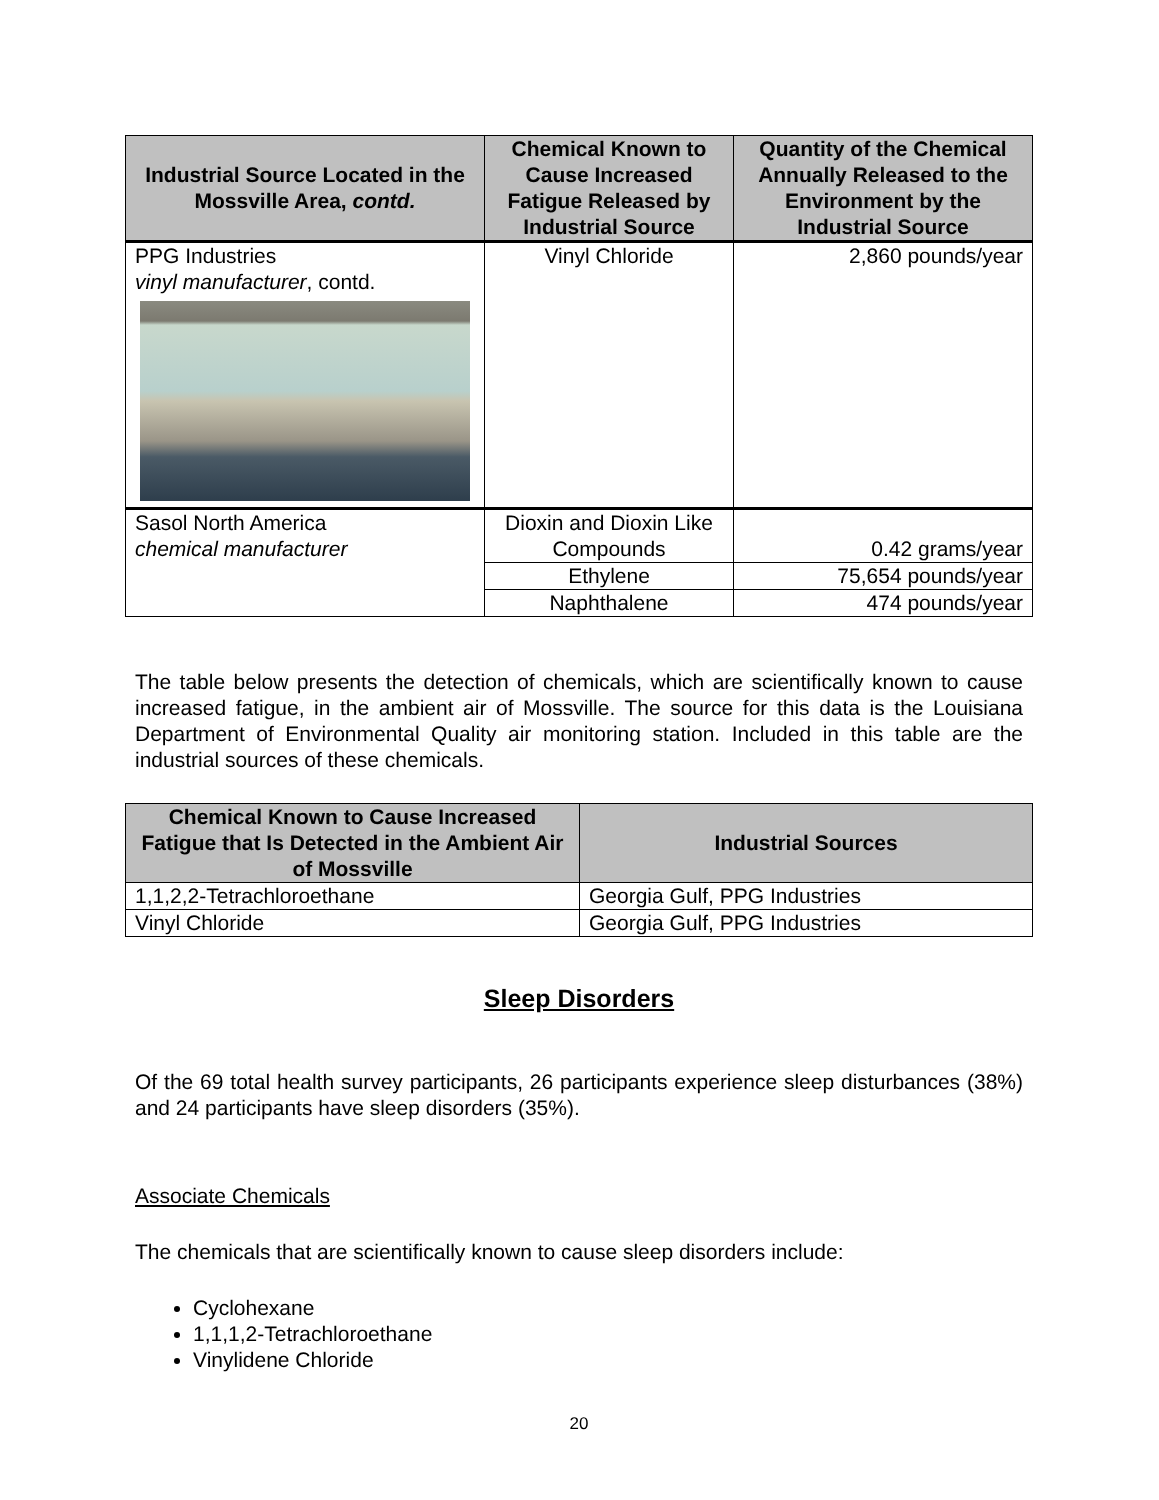| Industrial Source Located in the Mossville Area, contd. | Chemical Known to Cause Increased Fatigue Released by Industrial Source | Quantity of the Chemical Annually Released to the Environment by the Industrial Source |
| --- | --- | --- |
| PPG Industries vinyl manufacturer , contd. | Vinyl Chloride | 2,860 pounds/year |
| Sasol North America chemical manufacturer | Dioxin and Dioxin Like Compounds | 0.42 grams/year |
| | Ethylene | 75,654 pounds/year |
| | Naphthalene | 474 pounds/year |
The table below presents the detection of chemicals, which are scientifically known to cause increased fatigue, in the ambient air of Mossville. The source for this data is the Louisiana Department of Environmental Quality air monitoring station. Included in this table are the industrial sources of these chemicals.
| Chemical Known to Cause Increased Fatigue that Is Detected in the Ambient Air of Mossville | Industrial Sources |
| --- | --- |
| 1,1,2,2-Tetrachloroethane | Georgia Gulf, PPG Industries |
| Vinyl Chloride | Georgia Gulf, PPG Industries |
Sleep Disorders
Of the 69 total health survey participants, 26 participants experience sleep disturbances (38%) and 24 participants have sleep disorders (35%).
Associate Chemicals
The chemicals that are scientifically known to cause sleep disorders include:
Cyclohexane
1,1,1,2-Tetrachloroethane
Vinylidene Chloride
20